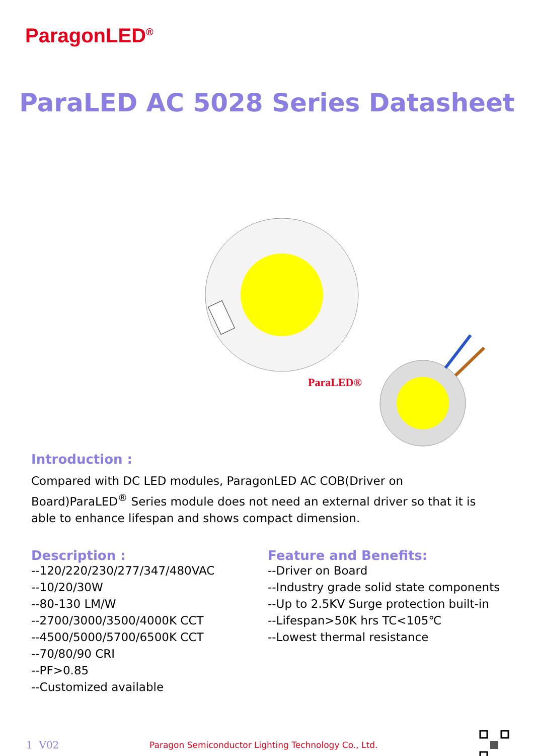ParagonLED<sup>®</sup>
ParaLED AC 5028 Series Datasheet
ParaLED®
Introduction :
Compared with DC LED modules, ParagonLED AC COB(Driver on Board)ParaLED<sup>®</sup> Series module does not need an external driver so that it is able to enhance lifespan and shows compact dimension.
Description :
--120/220/230/277/347/480VAC
--10/20/30W
--80-130 LM/W
--2700/3000/3500/4000K CCT
--4500/5000/5700/6500K CCT
--70/80/90 CRI
--PF>0.85
--Customized available
Feature and Benefits:
--Driver on Board
--Industry grade solid state components
--Up to 2.5KV Surge protection built-in
--Lifespan>50K hrs TC<105℃
--Lowest thermal resistance
1 V02 Paragon Semiconductor Lighting Technology Co., Ltd.